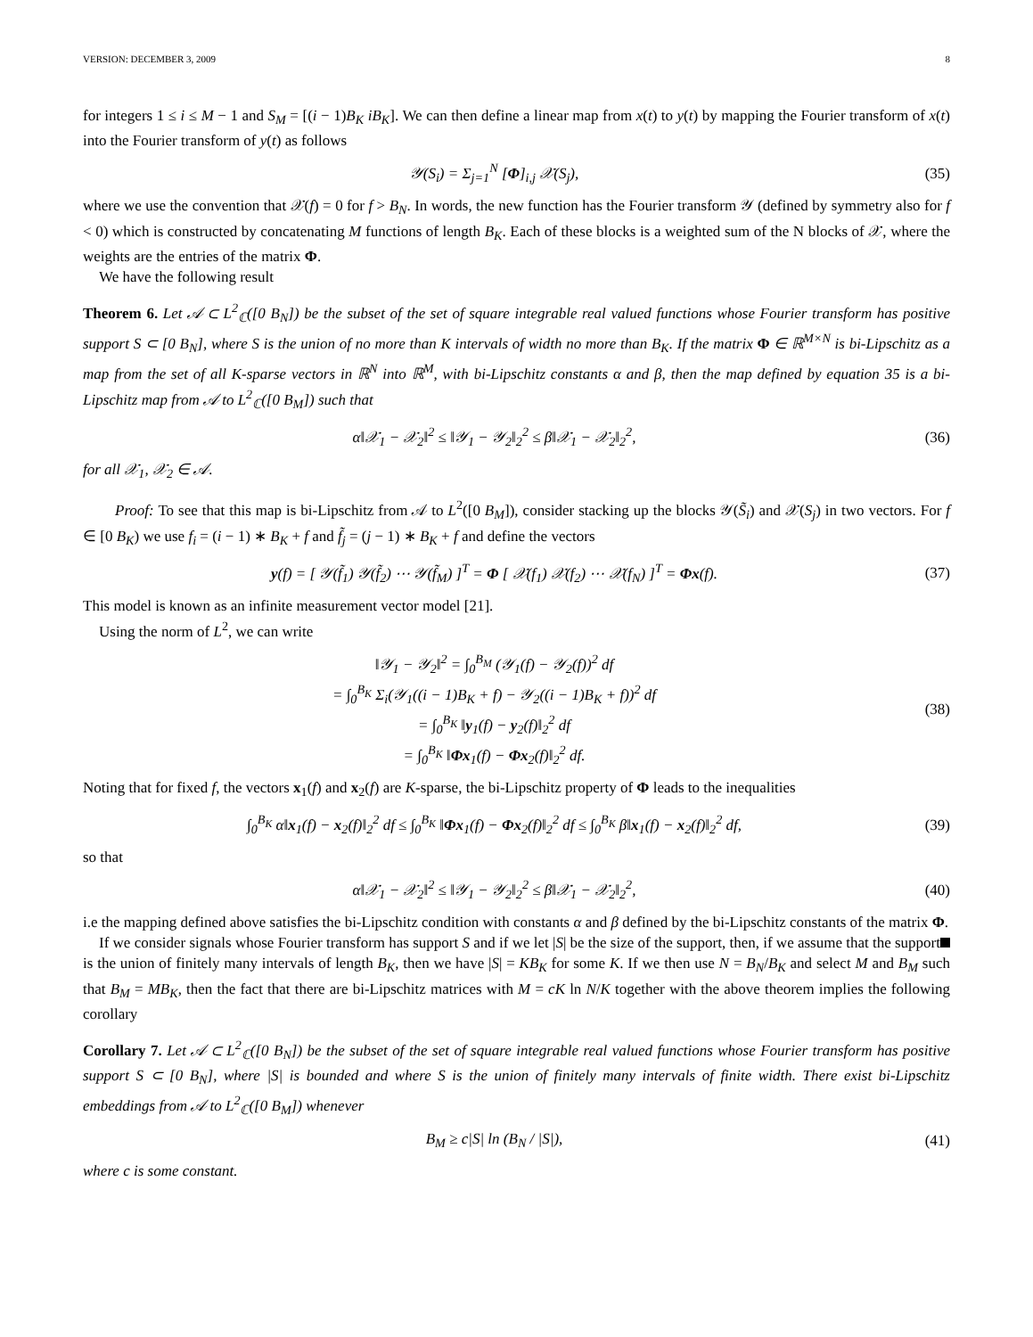VERSION: DECEMBER 3, 2009 8
for integers 1 ≤ i ≤ M − 1 and S<sub>M</sub> = [(i − 1)B<sub>K</sub> iB<sub>K</sub>]. We can then define a linear map from x(t) to y(t) by mapping the Fourier transform of x(t) into the Fourier transform of y(t) as follows
𝒴(S<sub>i</sub>) = Σ<sub>j=1</sub><sup>N</sup> [Φ]<sub>i,j</sub> 𝒳(S<sub>j</sub>), (35)
where we use the convention that 𝒳(f) = 0 for f > B<sub>N</sub>. In words, the new function has the Fourier transform 𝒴 (defined by symmetry also for f < 0) which is constructed by concatenating M functions of length B<sub>K</sub>. Each of these blocks is a weighted sum of the N blocks of 𝒳, where the weights are the entries of the matrix Φ.
We have the following result
Theorem 6. Let 𝒜 ⊂ L<sup>2</sup><sub>ℂ</sub>([0 B<sub>N</sub>]) be the subset of the set of square integrable real valued functions whose Fourier transform has positive support S ⊂ [0 B<sub>N</sub>], where S is the union of no more than K intervals of width no more than B<sub>K</sub>. If the matrix Φ ∈ ℝ<sup>M×N</sup> is bi-Lipschitz as a map from the set of all K-sparse vectors in ℝ<sup>N</sup> into ℝ<sup>M</sup>, with bi-Lipschitz constants α and β, then the map defined by equation 35 is a bi-Lipschitz map from 𝒜 to L<sup>2</sup><sub>ℂ</sub>([0 B<sub>M</sub>]) such that
α‖𝒳<sub>1</sub> − 𝒳<sub>2</sub>‖<sup>2</sup> ≤ ‖𝒴<sub>1</sub> − 𝒴<sub>2</sub>‖<sub>2</sub><sup>2</sup> ≤ β‖𝒳<sub>1</sub> − 𝒳<sub>2</sub>‖<sub>2</sub><sup>2</sup>,
(36)
for all 𝒳<sub>1</sub>, 𝒳<sub>2</sub> ∈ 𝒜.
Proof: To see that this map is bi-Lipschitz from 𝒜 to L<sup>2</sup>([0 B<sub>M</sub>]), consider stacking up the blocks 𝒴(S̃<sub>i</sub>) and 𝒳(S<sub>j</sub>) in two vectors. For f ∈ [0 B<sub>K</sub>) we use f<sub>i</sub> = (i − 1) ∗ B<sub>K</sub> + f and f̃<sub>j</sub> = (j − 1) ∗ B<sub>K</sub> + f and define the vectors
y(f) = [ 𝒴(f̃<sub>1</sub>) 𝒴(f̃<sub>2</sub>) ⋯ 𝒴(f̃<sub>M</sub>) ]<sup>T</sup> = Φ [ 𝒳(f<sub>1</sub>) 𝒳(f<sub>2</sub>) ⋯ 𝒳(f<sub>N</sub>) ]<sup>T</sup> = Φx(f).
(37)
This model is known as an infinite measurement vector model [21].
Using the norm of L<sup>2</sup>, we can write
‖𝒴<sub>1</sub> − 𝒴<sub>2</sub>‖<sup>2</sup> = ∫<sub>0</sub><sup>B<sub>M</sub></sup> (𝒴<sub>1</sub>(f) − 𝒴<sub>2</sub>(f))<sup>2</sup> df
= ∫<sub>0</sub><sup>B<sub>K</sub></sup> Σ<sub>i</sub>(𝒴<sub>1</sub>((i − 1)B<sub>K</sub> + f) − 𝒴<sub>2</sub>((i − 1)B<sub>K</sub> + f))<sup>2</sup> df
= ∫<sub>0</sub><sup>B<sub>K</sub></sup> ‖y<sub>1</sub>(f) − y<sub>2</sub>(f)‖<sub>2</sub><sup>2</sup> df
= ∫<sub>0</sub><sup>B<sub>K</sub></sup> ‖Φx<sub>1</sub>(f) − Φx<sub>2</sub>(f)‖<sub>2</sub><sup>2</sup> df.
(38)
Noting that for fixed f, the vectors x<sub>1</sub>(f) and x<sub>2</sub>(f) are K-sparse, the bi-Lipschitz property of Φ leads to the inequalities
∫<sub>0</sub><sup>B<sub>K</sub></sup> α‖x<sub>1</sub>(f) − x<sub>2</sub>(f)‖<sub>2</sub><sup>2</sup> df ≤ ∫<sub>0</sub><sup>B<sub>K</sub></sup> ‖Φx<sub>1</sub>(f) − Φx<sub>2</sub>(f)‖<sub>2</sub><sup>2</sup> df ≤ ∫<sub>0</sub><sup>B<sub>K</sub></sup> β‖x<sub>1</sub>(f) − x<sub>2</sub>(f)‖<sub>2</sub><sup>2</sup> df,
(39)
so that
α‖𝒳<sub>1</sub> − 𝒳<sub>2</sub>‖<sup>2</sup> ≤ ‖𝒴<sub>1</sub> − 𝒴<sub>2</sub>‖<sub>2</sub><sup>2</sup> ≤ β‖𝒳<sub>1</sub> − 𝒳<sub>2</sub>‖<sub>2</sub><sup>2</sup>,
(40)
i.e the mapping defined above satisfies the bi-Lipschitz condition with constants α and β defined by the bi-Lipschitz constants of the matrix Φ.
If we consider signals whose Fourier transform has support S and if we let |S| be the size of the support, then, if we assume that the support is the union of finitely many intervals of length B<sub>K</sub>, then we have |S| = KB<sub>K</sub> for some K. If we then use N = B<sub>N</sub>/B<sub>K</sub> and select M and B<sub>M</sub> such that B<sub>M</sub> = MB<sub>K</sub>, then the fact that there are bi-Lipschitz matrices with M = cK ln N/K together with the above theorem implies the following corollary
Corollary 7. Let 𝒜 ⊂ L<sup>2</sup><sub>ℂ</sub>([0 B<sub>N</sub>]) be the subset of the set of square integrable real valued functions whose Fourier transform has positive support S ⊂ [0 B<sub>N</sub>], where |S| is bounded and where S is the union of finitely many intervals of finite width. There exist bi-Lipschitz embeddings from 𝒜 to L<sup>2</sup><sub>ℂ</sub>([0 B<sub>M</sub>]) whenever
B<sub>M</sub> ≥ c|S| ln (B<sub>N</sub> / |S|), (41)
where c is some constant.